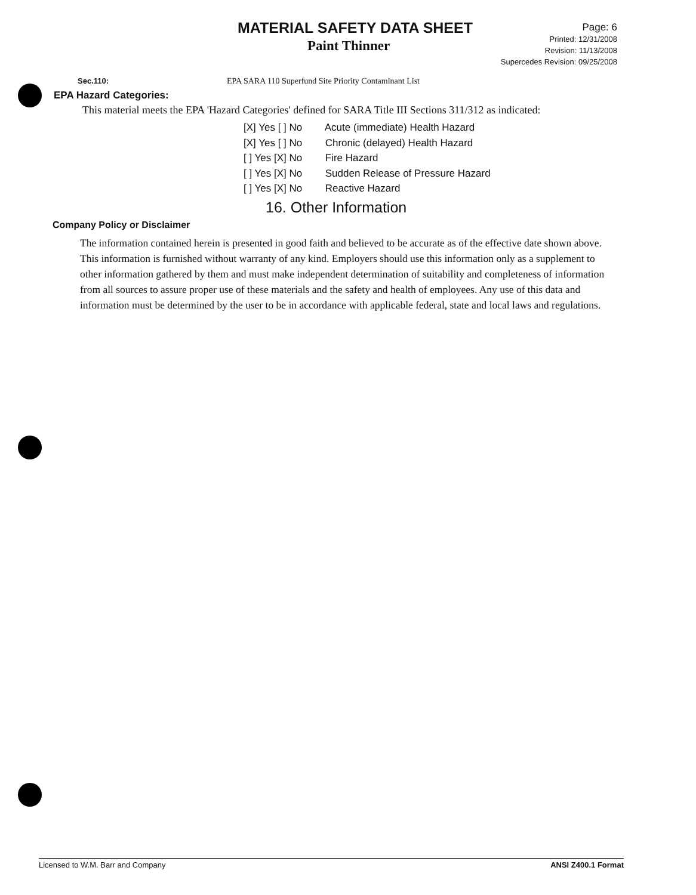MATERIAL SAFETY DATA SHEET
Paint Thinner
Page: 6
Printed: 12/31/2008
Revision: 11/13/2008
Supercedes Revision: 09/25/2008
Sec.110: EPA SARA 110 Superfund Site Priority Contaminant List
EPA Hazard Categories:
This material meets the EPA 'Hazard Categories' defined for SARA Title III Sections 311/312 as indicated:
[X] Yes [ ] No Acute (immediate) Health Hazard
[X] Yes [ ] No Chronic (delayed) Health Hazard
[ ] Yes [X] No Fire Hazard
[ ] Yes [X] No Sudden Release of Pressure Hazard
[ ] Yes [X] No Reactive Hazard
16. Other Information
Company Policy or Disclaimer
The information contained herein is presented in good faith and believed to be accurate as of the effective date shown above. This information is furnished without warranty of any kind. Employers should use this information only as a supplement to other information gathered by them and must make independent determination of suitability and completeness of information from all sources to assure proper use of these materials and the safety and health of employees. Any use of this data and information must be determined by the user to be in accordance with applicable federal, state and local laws and regulations.
Licensed to W.M. Barr and Company ANSI Z400.1 Format